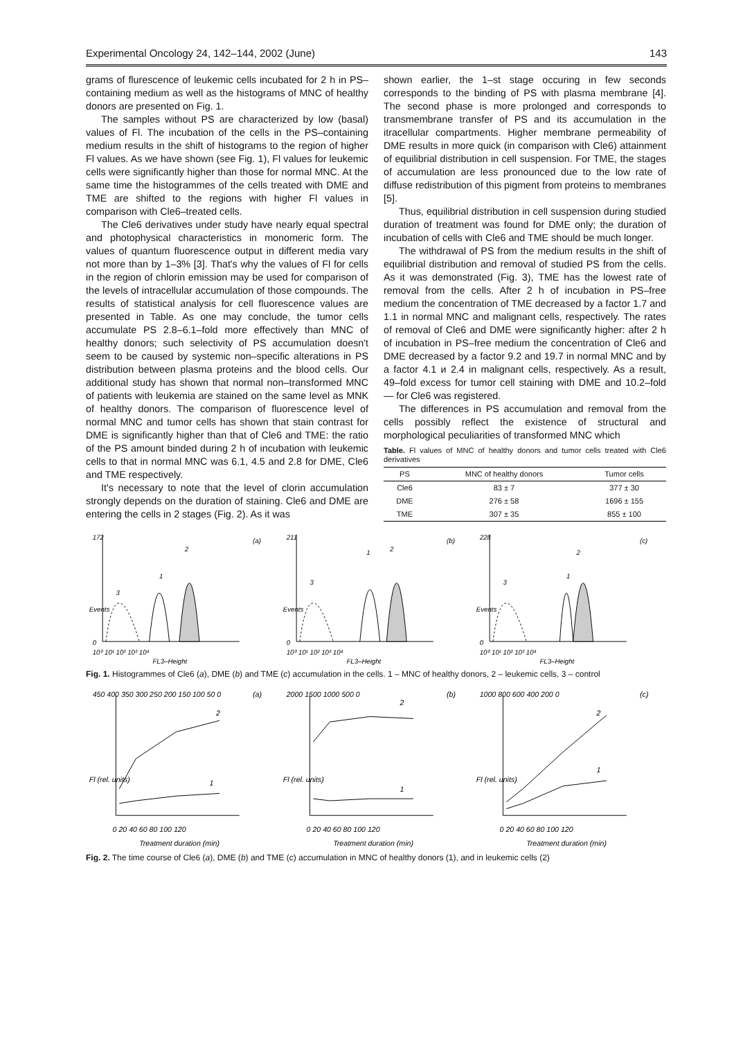Experimental Oncology 24, 142–144, 2002 (June) 143
grams of flurescence of leukemic cells incubated for 2 h in PS–containing medium as well as the histograms of MNC of healthy donors are presented on Fig. 1.
The samples without PS are characterized by low (basal) values of Fl. The incubation of the cells in the PS–containing medium results in the shift of histograms to the region of higher Fl values. As we have shown (see Fig. 1), Fl values for leukemic cells were significantly higher than those for normal MNC. At the same time the histogrammes of the cells treated with DME and TME are shifted to the regions with higher Fl values in comparison with Cle6–treated cells.
The Cle6 derivatives under study have nearly equal spectral and photophysical characteristics in monomeric form. The values of quantum fluorescence output in different media vary not more than by 1–3% [3]. That's why the values of Fl for cells in the region of chlorin emission may be used for comparison of the levels of intracellular accumulation of those compounds. The results of statistical analysis for cell fluorescence values are presented in Table. As one may conclude, the tumor cells accumulate PS 2.8–6.1–fold more effectively than MNC of healthy donors; such selectivity of PS accumulation doesn't seem to be caused by systemic non–specific alterations in PS distribution between plasma proteins and the blood cells. Our additional study has shown that normal non–transformed MNC of patients with leukemia are stained on the same level as MNK of healthy donors. The comparison of fluorescence level of normal MNC and tumor cells has shown that stain contrast for DME is significantly higher than that of Cle6 and TME: the ratio of the PS amount binded during 2 h of incubation with leukemic cells to that in normal MNC was 6.1, 4.5 and 2.8 for DME, Cle6 and TME respectively.
It's necessary to note that the level of clorin accumulation strongly depends on the duration of staining. Cle6 and DME are entering the cells in 2 stages (Fig. 2). As it was
shown earlier, the 1–st stage occuring in few seconds corresponds to the binding of PS with plasma membrane [4]. The second phase is more prolonged and corresponds to transmembrane transfer of PS and its accumulation in the itracellular compartments. Higher membrane permeability of DME results in more quick (in comparison with Cle6) attainment of equilibrial distribution in cell suspension. For TME, the stages of accumulation are less pronounced due to the low rate of diffuse redistribution of this pigment from proteins to membranes [5].
Thus, equilibrial distribution in cell suspension during studied duration of treatment was found for DME only; the duration of incubation of cells with Cle6 and TME should be much longer.
The withdrawal of PS from the medium results in the shift of equilibrial distribution and removal of studied PS from the cells. As it was demonstrated (Fig. 3), TME has the lowest rate of removal from the cells. After 2 h of incubation in PS–free medium the concentration of TME decreased by a factor 1.7 and 1.1 in normal MNC and malignant cells, respectively. The rates of removal of Cle6 and DME were significantly higher: after 2 h of incubation in PS–free medium the concentration of Cle6 and DME decreased by a factor 9.2 and 19.7 in normal MNC and by a factor 4.1 и 2.4 in malignant cells, respectively. As a result, 49–fold excess for tumor cell staining with DME and 10.2–fold — for Cle6 was registered.
The differences in PS accumulation and removal from the cells possibly reflect the existence of structural and morphological peculiarities of transformed MNC which
Table. Fl values of MNC of healthy donors and tumor cells treated with Cle6 derivatives
| PS | MNC of healthy donors | Tumor cells |
| --- | --- | --- |
| Cle6 | 83 ± 7 | 377 ± 30 |
| DME | 276 ± 58 | 1696 ± 155 |
| TME | 307 ± 35 | 855 ± 100 |
172
(a)
Events
0
2
1
3
10⁰ 10¹ 10² 10³ 10⁴
FL3–Height
211
(b)
Events
0
2
1
3
10⁰ 10¹ 10² 10³ 10⁴
FL3–Height
228
(c)
Events
0
2
1
3
10⁰ 10¹ 10² 10³ 10⁴
FL3–Height
Fig. 1. Histogrammes of Cle6 (a), DME (b) and TME (c) accumulation in the cells. 1 – MNC of healthy donors, 2 – leukemic cells, 3 – control
(a)
450 400 350 300 250 200 150 100 50 0
Fl (rel. units)
2
1
0 20 40 60 80 100 120
Treatment duration (min)
(b)
2000 1500 1000 500 0
Fl (rel. units)
2
1
0 20 40 60 80 100 120
Treatment duration (min)
(c)
1000 800 600 400 200 0
Fl (rel. units)
2
1
0 20 40 60 80 100 120
Treatment duration (min)
Fig. 2. The time course of Cle6 (a), DME (b) and TME (c) accumulation in MNC of healthy donors (1), and in leukemic cells (2)